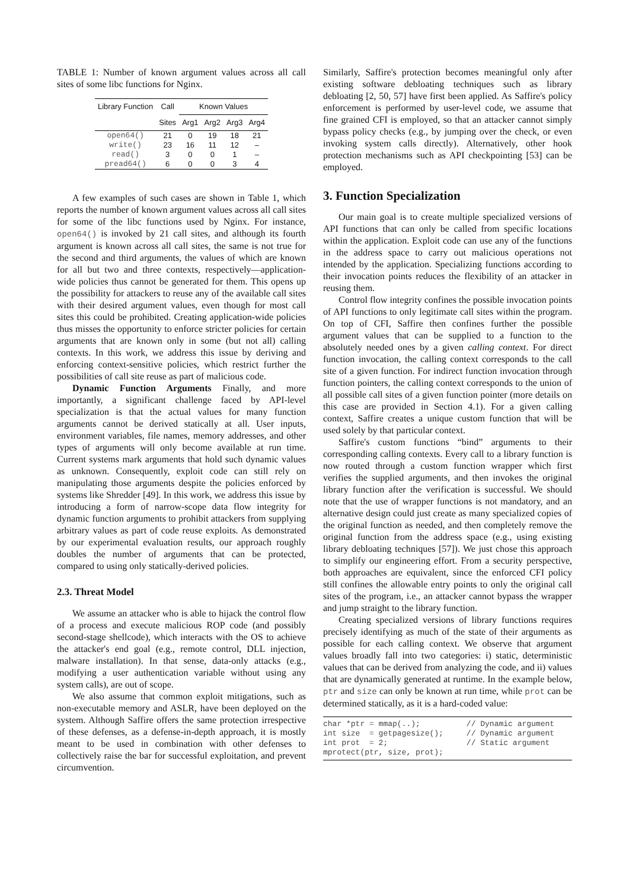TABLE 1: Number of known argument values across all call sites of some libc functions for Nginx.
| Library Function | Call | Known Values | | | |
| --- | --- | --- | --- | --- | --- |
| | Sites | Arg1 | Arg2 | Arg3 | Arg4 |
| open64() | 21 | 0 | 19 | 18 | 21 |
| write() | 23 | 16 | 11 | 12 | – |
| read() | 3 | 0 | 0 | 1 | – |
| pread64() | 6 | 0 | 0 | 3 | 4 |
A few examples of such cases are shown in Table 1, which reports the number of known argument values across all call sites for some of the libc functions used by Nginx. For instance, open64() is invoked by 21 call sites, and although its fourth argument is known across all call sites, the same is not true for the second and third arguments, the values of which are known for all but two and three contexts, respectively—application-wide policies thus cannot be generated for them. This opens up the possibility for attackers to reuse any of the available call sites with their desired argument values, even though for most call sites this could be prohibited. Creating application-wide policies thus misses the opportunity to enforce stricter policies for certain arguments that are known only in some (but not all) calling contexts. In this work, we address this issue by deriving and enforcing context-sensitive policies, which restrict further the possibilities of call site reuse as part of malicious code.
Dynamic Function Arguments Finally, and more importantly, a significant challenge faced by API-level specialization is that the actual values for many function arguments cannot be derived statically at all. User inputs, environment variables, file names, memory addresses, and other types of arguments will only become available at run time. Current systems mark arguments that hold such dynamic values as unknown. Consequently, exploit code can still rely on manipulating those arguments despite the policies enforced by systems like Shredder [49]. In this work, we address this issue by introducing a form of narrow-scope data flow integrity for dynamic function arguments to prohibit attackers from supplying arbitrary values as part of code reuse exploits. As demonstrated by our experimental evaluation results, our approach roughly doubles the number of arguments that can be protected, compared to using only statically-derived policies.
2.3. Threat Model
We assume an attacker who is able to hijack the control flow of a process and execute malicious ROP code (and possibly second-stage shellcode), which interacts with the OS to achieve the attacker's end goal (e.g., remote control, DLL injection, malware installation). In that sense, data-only attacks (e.g., modifying a user authentication variable without using any system calls), are out of scope.
We also assume that common exploit mitigations, such as non-executable memory and ASLR, have been deployed on the system. Although Saffire offers the same protection irrespective of these defenses, as a defense-in-depth approach, it is mostly meant to be used in combination with other defenses to collectively raise the bar for successful exploitation, and prevent circumvention.
Similarly, Saffire's protection becomes meaningful only after existing software debloating techniques such as library debloating [2, 50, 57] have first been applied. As Saffire's policy enforcement is performed by user-level code, we assume that fine grained CFI is employed, so that an attacker cannot simply bypass policy checks (e.g., by jumping over the check, or even invoking system calls directly). Alternatively, other hook protection mechanisms such as API checkpointing [53] can be employed.
3. Function Specialization
Our main goal is to create multiple specialized versions of API functions that can only be called from specific locations within the application. Exploit code can use any of the functions in the address space to carry out malicious operations not intended by the application. Specializing functions according to their invocation points reduces the flexibility of an attacker in reusing them.
Control flow integrity confines the possible invocation points of API functions to only legitimate call sites within the program. On top of CFI, Saffire then confines further the possible argument values that can be supplied to a function to the absolutely needed ones by a given calling context. For direct function invocation, the calling context corresponds to the call site of a given function. For indirect function invocation through function pointers, the calling context corresponds to the union of all possible call sites of a given function pointer (more details on this case are provided in Section 4.1). For a given calling context, Saffire creates a unique custom function that will be used solely by that particular context.
Saffire's custom functions “bind” arguments to their corresponding calling contexts. Every call to a library function is now routed through a custom function wrapper which first verifies the supplied arguments, and then invokes the original library function after the verification is successful. We should note that the use of wrapper functions is not mandatory, and an alternative design could just create as many specialized copies of the original function as needed, and then completely remove the original function from the address space (e.g., using existing library debloating techniques [57]). We just chose this approach to simplify our engineering effort. From a security perspective, both approaches are equivalent, since the enforced CFI policy still confines the allowable entry points to only the original call sites of the program, i.e., an attacker cannot bypass the wrapper and jump straight to the library function.
Creating specialized versions of library functions requires precisely identifying as much of the state of their arguments as possible for each calling context. We observe that argument values broadly fall into two categories: i) static, deterministic values that can be derived from analyzing the code, and ii) values that are dynamically generated at runtime. In the example below, ptr and size can only be known at run time, while prot can be determined statically, as it is a hard-coded value:
char *ptr = mmap(..);          // Dynamic argument
int size  = getpagesize();     // Dynamic argument
int prot  = 2;                 // Static argument
mprotect(ptr, size, prot);